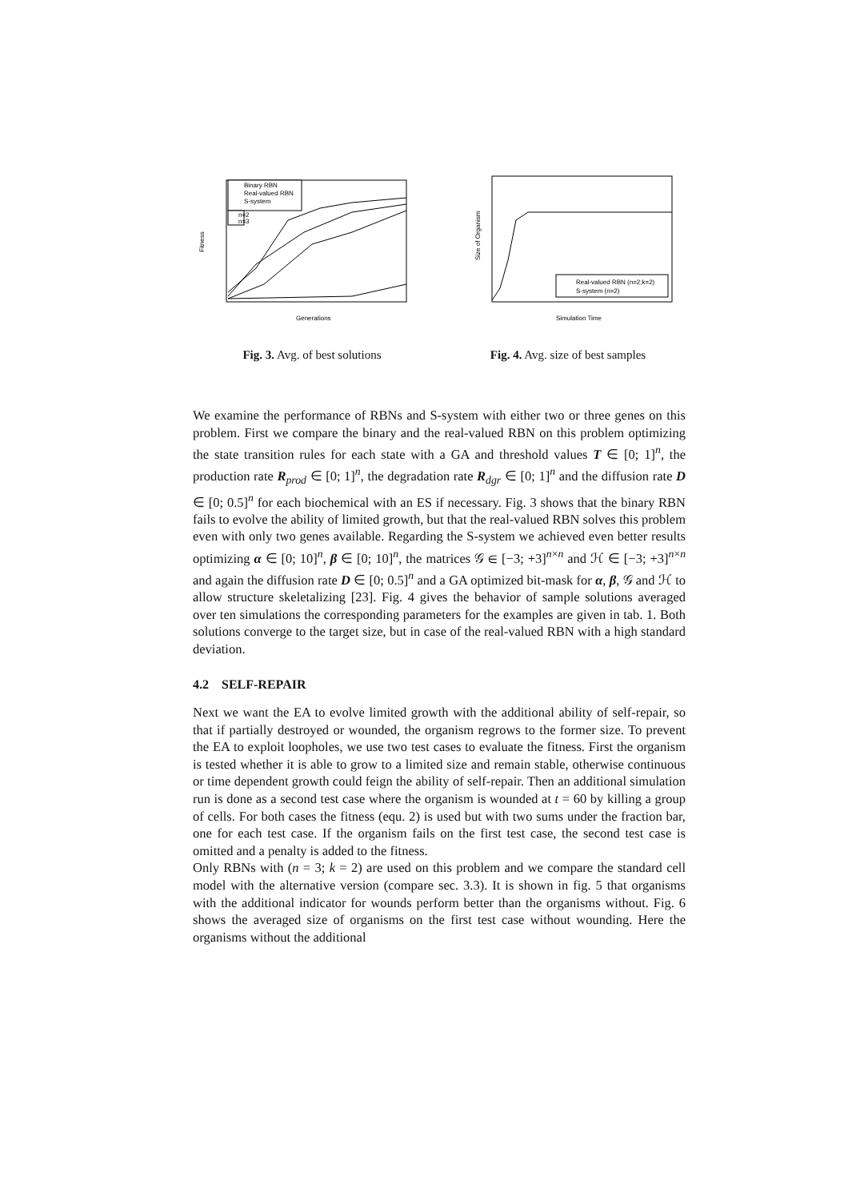Binary RBN
Real-valued RBN
S-system
n=2
n=3
Fitness
Generations
Fig. 3. Avg. of best solutions
Real-valued RBN (n=2;k=2)
S-system (n=2)
Size of Organism
Simulation Time
Fig. 4. Avg. size of best samples
We examine the performance of RBNs and S-system with either two or three genes on this problem. First we compare the binary and the real-valued RBN on this problem optimizing the state transition rules for each state with a GA and threshold values T ∈ [0; 1]<sup>n</sup>, the production rate R<sub>prod</sub> ∈ [0; 1]<sup>n</sup>, the degradation rate R<sub>dgr</sub> ∈ [0; 1]<sup>n</sup> and the diffusion rate D ∈ [0; 0.5]<sup>n</sup> for each biochemical with an ES if necessary. Fig. 3 shows that the binary RBN fails to evolve the ability of limited growth, but that the real-valued RBN solves this problem even with only two genes available. Regarding the S-system we achieved even better results optimizing α ∈ [0; 10]<sup>n</sup>, β ∈ [0; 10]<sup>n</sup>, the matrices 𝒢 ∈ [−3; +3]<sup>n×n</sup> and ℋ ∈ [−3; +3]<sup>n×n</sup> and again the diffusion rate D ∈ [0; 0.5]<sup>n</sup> and a GA optimized bit-mask for α, β, 𝒢 and ℋ to allow structure skeletalizing [23]. Fig. 4 gives the behavior of sample solutions averaged over ten simulations the corresponding parameters for the examples are given in tab. 1. Both solutions converge to the target size, but in case of the real-valued RBN with a high standard deviation.
4.2 SELF-REPAIR
Next we want the EA to evolve limited growth with the additional ability of self-repair, so that if partially destroyed or wounded, the organism regrows to the former size. To prevent the EA to exploit loopholes, we use two test cases to evaluate the fitness. First the organism is tested whether it is able to grow to a limited size and remain stable, otherwise continuous or time dependent growth could feign the ability of self-repair. Then an additional simulation run is done as a second test case where the organism is wounded at t = 60 by killing a group of cells. For both cases the fitness (equ. 2) is used but with two sums under the fraction bar, one for each test case. If the organism fails on the first test case, the second test case is omitted and a penalty is added to the fitness.
Only RBNs with (n = 3; k = 2) are used on this problem and we compare the standard cell model with the alternative version (compare sec. 3.3). It is shown in fig. 5 that organisms with the additional indicator for wounds perform better than the organisms without. Fig. 6 shows the averaged size of organisms on the first test case without wounding. Here the organisms without the additional